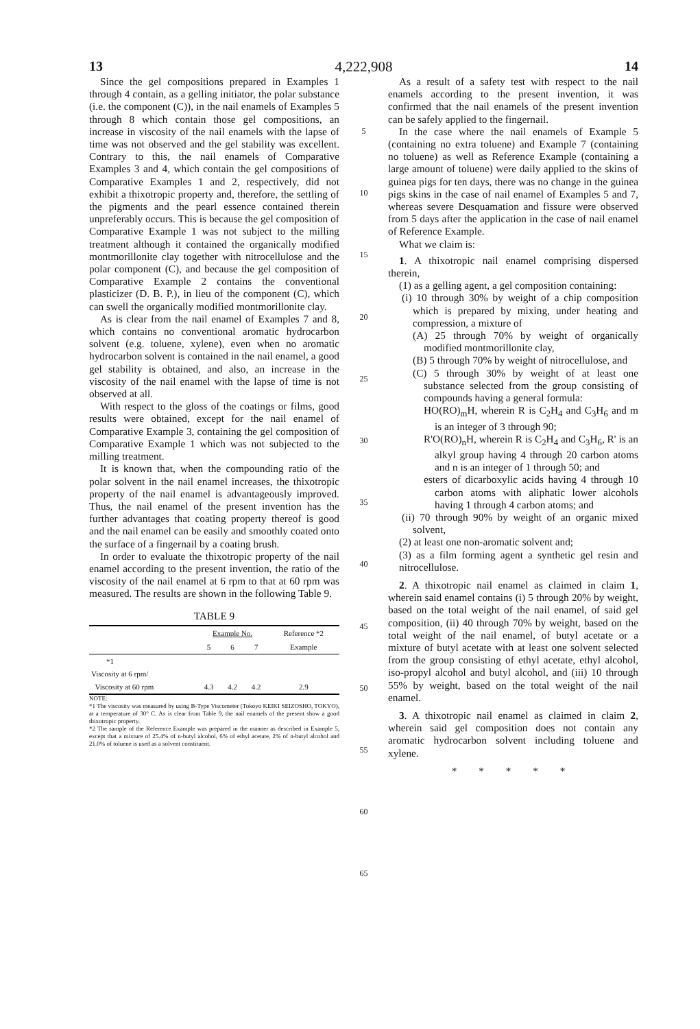13 4,222,908 14
Since the gel compositions prepared in Examples 1 through 4 contain, as a gelling initiator, the polar substance (i.e. the component (C)), in the nail enamels of Examples 5 through 8 which contain those gel compositions, an increase in viscosity of the nail enamels with the lapse of time was not observed and the gel stability was excellent. Contrary to this, the nail enamels of Comparative Examples 3 and 4, which contain the gel compositions of Comparative Examples 1 and 2, respectively, did not exhibit a thixotropic property and, therefore, the settling of the pigments and the pearl essence contained therein unpreferably occurs. This is because the gel composition of Comparative Example 1 was not subject to the milling treatment although it contained the organically modified montmorillonite clay together with nitrocellulose and the polar component (C), and because the gel composition of Comparative Example 2 contains the conventional plasticizer (D. B. P.), in lieu of the component (C), which can swell the organically modified montmorillonite clay.
As is clear from the nail enamel of Examples 7 and 8, which contains no conventional aromatic hydrocarbon solvent (e.g. toluene, xylene), even when no aromatic hydrocarbon solvent is contained in the nail enamel, a good gel stability is obtained, and also, an increase in the viscosity of the nail enamel with the lapse of time is not observed at all.
With respect to the gloss of the coatings or films, good results were obtained, except for the nail enamel of Comparative Example 3, containing the gel composition of Comparative Example 1 which was not subjected to the milling treatment.
It is known that, when the compounding ratio of the polar solvent in the nail enamel increases, the thixotropic property of the nail enamel is advantageously improved. Thus, the nail enamel of the present invention has the further advantages that coating property thereof is good and the nail enamel can be easily and smoothly coated onto the surface of a fingernail by a coating brush.
In order to evaluate the thixotropic property of the nail enamel according to the present invention, the ratio of the viscosity of the nail enamel at 6 rpm to that at 60 rpm was measured. The results are shown in the following Table 9.
TABLE 9
| | Example No. | | | Reference *2 |
| --- | --- | --- | --- | --- |
| | 5 | 6 | 7 | Example |
| *1 Viscosity at 6 rpm/ Viscosity at 60 rpm | 4.3 | 4.2 | 4.2 | 2.9 |
NOTE:
*1 The viscosity was measured by using B-Type Viscometer (Tokoyo KEIKI SEIZOSHO, TOKYO), at a temperature of 30° C. As is clear from Table 9, the nail enamels of the present show a good thixotropic property.
*2 The sample of the Reference Example was prepared in the manner as described in Example 5, except that a mixture of 25.4% of n-butyl alcohol, 6% of ethyl acetate, 2% of n-butyl alcohol and 21.0% of toluene is used as a solvent constituent.
5
10
15
20
25
30
35
40
45
50
55
60
65
As a result of a safety test with respect to the nail enamels according to the present invention, it was confirmed that the nail enamels of the present invention can be safely applied to the fingernail.
In the case where the nail enamels of Example 5 (containing no extra toluene) and Example 7 (containing no toluene) as well as Reference Example (containing a large amount of toluene) were daily applied to the skins of guinea pigs for ten days, there was no change in the guinea pigs skins in the case of nail enamel of Examples 5 and 7, whereas severe Desquamation and fissure were observed from 5 days after the application in the case of nail enamel of Reference Example.
What we claim is:
1. A thixotropic nail enamel comprising dispersed therein,
(1) as a gelling agent, a gel composition containing:
(i) 10 through 30% by weight of a chip composition which is prepared by mixing, under heating and compression, a mixture of
(A) 25 through 70% by weight of organically modified montmorillonite clay,
(B) 5 through 70% by weight of nitrocellulose, and
(C) 5 through 30% by weight of at least one substance selected from the group consisting of compounds having a general formula:
HO(RO)<sub>m</sub>H, wherein R is C<sub>2</sub>H<sub>4</sub> and C<sub>3</sub>H<sub>6</sub> and m is an integer of 3 through 90;
R'O(RO)<sub>n</sub>H, wherein R is C<sub>2</sub>H<sub>4</sub> and C<sub>3</sub>H<sub>6</sub>, R' is an alkyl group having 4 through 20 carbon atoms and n is an integer of 1 through 50; and
esters of dicarboxylic acids having 4 through 10 carbon atoms with aliphatic lower alcohols having 1 through 4 carbon atoms; and
(ii) 70 through 90% by weight of an organic mixed solvent,
(2) at least one non-aromatic solvent and;
(3) as a film forming agent a synthetic gel resin and nitrocellulose.
2. A thixotropic nail enamel as claimed in claim 1, wherein said enamel contains (i) 5 through 20% by weight, based on the total weight of the nail enamel, of said gel composition, (ii) 40 through 70% by weight, based on the total weight of the nail enamel, of butyl acetate or a mixture of butyl acetate with at least one solvent selected from the group consisting of ethyl acetate, ethyl alcohol, iso-propyl alcohol and butyl alcohol, and (iii) 10 through 55% by weight, based on the total weight of the nail enamel.
3. A thixotropic nail enamel as claimed in claim 2, wherein said gel composition does not contain any aromatic hydrocarbon solvent including toluene and xylene.
* * * * *